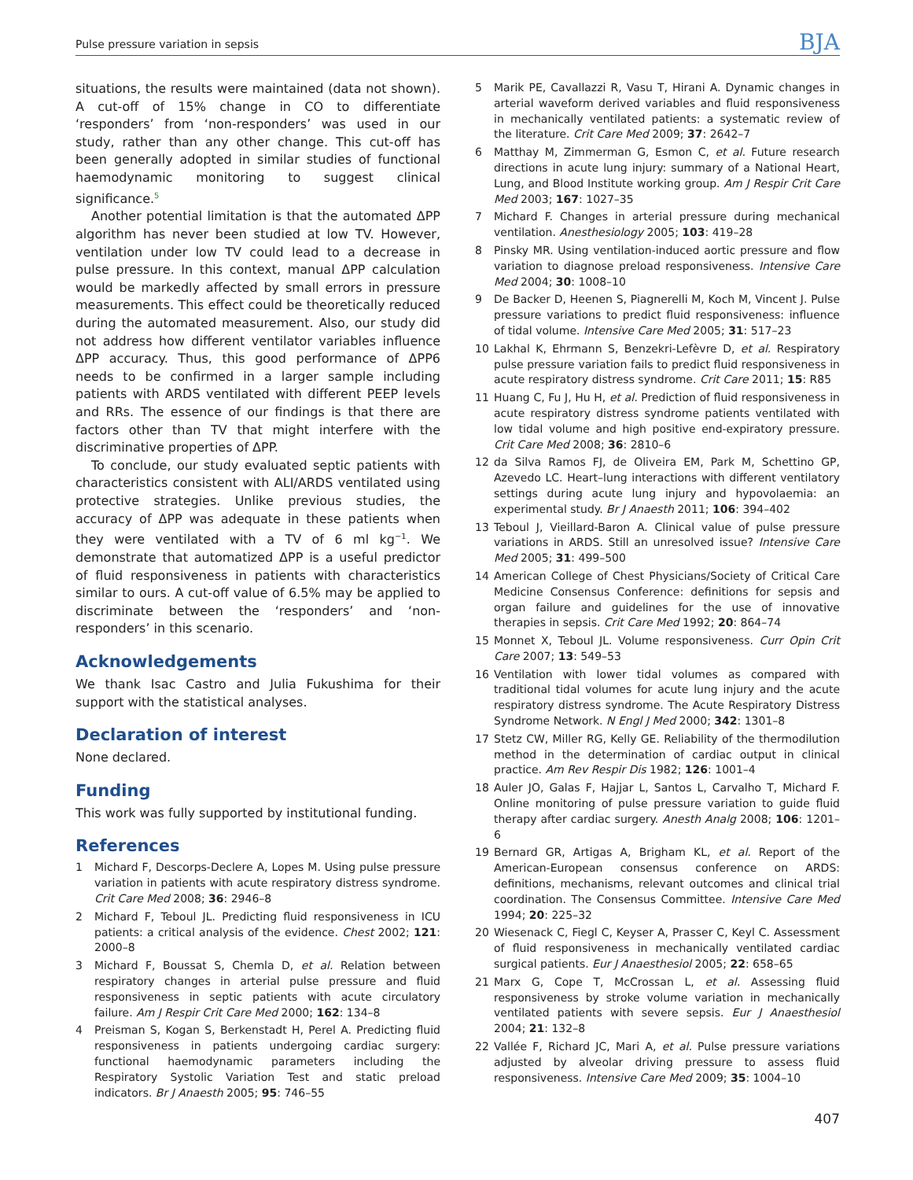Pulse pressure variation in sepsis BJA
situations, the results were maintained (data not shown). A cut-off of 15% change in CO to differentiate ‘responders’ from ‘non-responders’ was used in our study, rather than any other change. This cut-off has been generally adopted in similar studies of functional haemodynamic monitoring to suggest clinical significance.<sup>5</sup>
Another potential limitation is that the automated ΔPP algorithm has never been studied at low TV. However, ventilation under low TV could lead to a decrease in pulse pressure. In this context, manual ΔPP calculation would be markedly affected by small errors in pressure measurements. This effect could be theoretically reduced during the automated measurement. Also, our study did not address how different ventilator variables influence ΔPP accuracy. Thus, this good performance of ΔPP6 needs to be confirmed in a larger sample including patients with ARDS ventilated with different PEEP levels and RRs. The essence of our findings is that there are factors other than TV that might interfere with the discriminative properties of ΔPP.
To conclude, our study evaluated septic patients with characteristics consistent with ALI/ARDS ventilated using protective strategies. Unlike previous studies, the accuracy of ΔPP was adequate in these patients when they were ventilated with a TV of 6 ml kg<sup>−1</sup>. We demonstrate that automatized ΔPP is a useful predictor of fluid responsiveness in patients with characteristics similar to ours. A cut-off value of 6.5% may be applied to discriminate between the ‘responders’ and ‘non-responders’ in this scenario.
Acknowledgements
We thank Isac Castro and Julia Fukushima for their support with the statistical analyses.
Declaration of interest
None declared.
Funding
This work was fully supported by institutional funding.
References
1 Michard F, Descorps-Declere A, Lopes M. Using pulse pressure variation in patients with acute respiratory distress syndrome. Crit Care Med 2008; 36: 2946–8
2 Michard F, Teboul JL. Predicting fluid responsiveness in ICU patients: a critical analysis of the evidence. Chest 2002; 121: 2000–8
3 Michard F, Boussat S, Chemla D, et al. Relation between respiratory changes in arterial pulse pressure and fluid responsiveness in septic patients with acute circulatory failure. Am J Respir Crit Care Med 2000; 162: 134–8
4 Preisman S, Kogan S, Berkenstadt H, Perel A. Predicting fluid responsiveness in patients undergoing cardiac surgery: functional haemodynamic parameters including the Respiratory Systolic Variation Test and static preload indicators. Br J Anaesth 2005; 95: 746–55
5 Marik PE, Cavallazzi R, Vasu T, Hirani A. Dynamic changes in arterial waveform derived variables and fluid responsiveness in mechanically ventilated patients: a systematic review of the literature. Crit Care Med 2009; 37: 2642–7
6 Matthay M, Zimmerman G, Esmon C, et al. Future research directions in acute lung injury: summary of a National Heart, Lung, and Blood Institute working group. Am J Respir Crit Care Med 2003; 167: 1027–35
7 Michard F. Changes in arterial pressure during mechanical ventilation. Anesthesiology 2005; 103: 419–28
8 Pinsky MR. Using ventilation-induced aortic pressure and flow variation to diagnose preload responsiveness. Intensive Care Med 2004; 30: 1008–10
9 De Backer D, Heenen S, Piagnerelli M, Koch M, Vincent J. Pulse pressure variations to predict fluid responsiveness: influence of tidal volume. Intensive Care Med 2005; 31: 517–23
10 Lakhal K, Ehrmann S, Benzekri-Lefèvre D, et al. Respiratory pulse pressure variation fails to predict fluid responsiveness in acute respiratory distress syndrome. Crit Care 2011; 15: R85
11 Huang C, Fu J, Hu H, et al. Prediction of fluid responsiveness in acute respiratory distress syndrome patients ventilated with low tidal volume and high positive end-expiratory pressure. Crit Care Med 2008; 36: 2810–6
12 da Silva Ramos FJ, de Oliveira EM, Park M, Schettino GP, Azevedo LC. Heart–lung interactions with different ventilatory settings during acute lung injury and hypovolaemia: an experimental study. Br J Anaesth 2011; 106: 394–402
13 Teboul J, Vieillard-Baron A. Clinical value of pulse pressure variations in ARDS. Still an unresolved issue? Intensive Care Med 2005; 31: 499–500
14 American College of Chest Physicians/Society of Critical Care Medicine Consensus Conference: definitions for sepsis and organ failure and guidelines for the use of innovative therapies in sepsis. Crit Care Med 1992; 20: 864–74
15 Monnet X, Teboul JL. Volume responsiveness. Curr Opin Crit Care 2007; 13: 549–53
16 Ventilation with lower tidal volumes as compared with traditional tidal volumes for acute lung injury and the acute respiratory distress syndrome. The Acute Respiratory Distress Syndrome Network. N Engl J Med 2000; 342: 1301–8
17 Stetz CW, Miller RG, Kelly GE. Reliability of the thermodilution method in the determination of cardiac output in clinical practice. Am Rev Respir Dis 1982; 126: 1001–4
18 Auler JO, Galas F, Hajjar L, Santos L, Carvalho T, Michard F. Online monitoring of pulse pressure variation to guide fluid therapy after cardiac surgery. Anesth Analg 2008; 106: 1201–6
19 Bernard GR, Artigas A, Brigham KL, et al. Report of the American-European consensus conference on ARDS: definitions, mechanisms, relevant outcomes and clinical trial coordination. The Consensus Committee. Intensive Care Med 1994; 20: 225–32
20 Wiesenack C, Fiegl C, Keyser A, Prasser C, Keyl C. Assessment of fluid responsiveness in mechanically ventilated cardiac surgical patients. Eur J Anaesthesiol 2005; 22: 658–65
21 Marx G, Cope T, McCrossan L, et al. Assessing fluid responsiveness by stroke volume variation in mechanically ventilated patients with severe sepsis. Eur J Anaesthesiol 2004; 21: 132–8
22 Vallée F, Richard JC, Mari A, et al. Pulse pressure variations adjusted by alveolar driving pressure to assess fluid responsiveness. Intensive Care Med 2009; 35: 1004–10
407